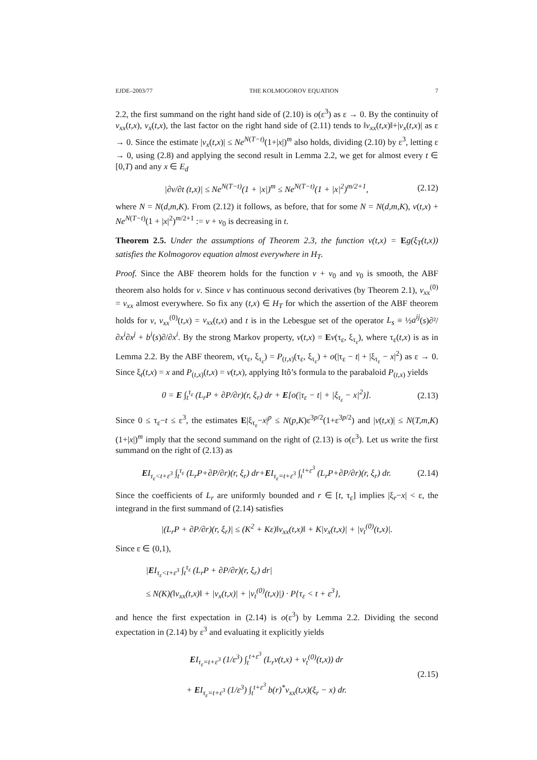EJDE–2003/77 THE KOLMOGOROV EQUATION 7
2.2, the first summand on the right hand side of (2.10) is o(ε<sup>3</sup>) as ε → 0. By the continuity of v<sub>xx</sub>(t,x), v<sub>x</sub>(t,x), the last factor on the right hand side of (2.11) tends to ‖v<sub>xx</sub>(t,x)‖+|v<sub>x</sub>(t,x)| as ε → 0. Since the estimate |v<sub>x</sub>(t,x)| ≤ Ne<sup>N(T−t)</sup>(1+|x|)<sup>m</sup> also holds, dividing (2.10) by ε<sup>3</sup>, letting ε → 0, using (2.8) and applying the second result in Lemma 2.2, we get for almost every t ∈ [0,T) and any x ∈ E<sub>d</sub>
|∂v/∂t (t,x)| ≤ Ne<sup>N(T−t)</sup>(1 + |x|)<sup>m</sup> ≤ Ne<sup>N(T−t)</sup>(1 + |x|<sup>2</sup>)<sup>m/2+1</sup>, (2.12)
where N = N(d,m,K). From (2.12) it follows, as before, that for some N = N(d,m,K), v(t,x) + Ne<sup>N(T−t)</sup>(1 + |x|<sup>2</sup>)<sup>m/2+1</sup> := v + v<sub>0</sub> is decreasing in t.
Theorem 2.5. Under the assumptions of Theorem 2.3, the function v(t,x) = Eg(ξ<sub>T</sub>(t,x)) satisfies the Kolmogorov equation almost everywhere in H<sub>T</sub>.
Proof. Since the ABF theorem holds for the function v + v<sub>0</sub> and v<sub>0</sub> is smooth, the ABF theorem also holds for v. Since v has continuous second derivatives (by Theorem 2.1), v<sub>xx</sub><sup>(0)</sup> = v<sub>xx</sub> almost everywhere. So fix any (t,x) ∈ H<sub>T</sub> for which the assertion of the ABF theorem holds for v, v<sub>xx</sub><sup>(0)</sup>(t,x) = v<sub>xx</sub>(t,x) and t is in the Lebesgue set of the operator L<sub>s</sub> ≡ ½a<sup>ij</sup>(s)∂²/∂x<sup>i</sup>∂x<sup>j</sup> + b<sup>i</sup>(s)∂/∂x<sup>i</sup>. By the strong Markov property, v(t,x) = Ev(τ<sub>ε</sub>, ξ<sub>τ<sub>ε</sub></sub>), where τ<sub>ε</sub>(t,x) is as in Lemma 2.2. By the ABF theorem, v(τ<sub>ε</sub>, ξ<sub>τ<sub>ε</sub></sub>) = P<sub>(t,x)</sub>(τ<sub>ε</sub>, ξ<sub>τ<sub>ε</sub></sub>) + o(|τ<sub>ε</sub> − t| + |ξ<sub>τ<sub>ε</sub></sub> − x|<sup>2</sup>) as ε → 0. Since ξ<sub>t</sub>(t,x) = x and P<sub>(t,x)</sub>(t,x) = v(t,x), applying Itô’s formula to the parabaloid P<sub>(t,x)</sub> yields
0 = E ∫<sub>t</sub><sup>τ<sub>ε</sub></sup> (L<sub>r</sub>P + ∂P/∂r)(r, ξ<sub>r</sub>) dr + E[o(|τ<sub>ε</sub> − t| + |ξ<sub>τ<sub>ε</sub></sub> − x|<sup>2</sup>)]. (2.13)
Since 0 ≤ τ<sub>ε</sub>−t ≤ ε<sup>3</sup>, the estimates E|ξ<sub>τ<sub>ε</sub></sub>−x|<sup>p</sup> ≤ N(p,K)ε<sup>3p/2</sup>(1+ε<sup>3p/2</sup>) and |v(t,x)| ≤ N(T,m,K)(1+|x|)<sup>m</sup> imply that the second summand on the right of (2.13) is o(ε<sup>3</sup>). Let us write the first summand on the right of (2.13) as
EI<sub>τ<sub>ε</sub><t+ε<sup>3</sup></sub> ∫<sub>t</sub><sup>τ<sub>ε</sub></sup> (L<sub>r</sub>P+∂P/∂r)(r, ξ<sub>r</sub>) dr+EI<sub>τ<sub>ε</sub>=t+ε<sup>3</sup></sub> ∫<sub>t</sub><sup>t+ε<sup>3</sup></sup> (L<sub>r</sub>P+∂P/∂r)(r, ξ<sub>r</sub>) dr. (2.14)
Since the coefficients of L<sub>r</sub> are uniformly bounded and r ∈ [t, τ<sub>ε</sub>] implies |ξ<sub>r</sub>−x| < ε, the integrand in the first summand of (2.14) satisfies
|(L<sub>r</sub>P + ∂P/∂r)(r, ξ<sub>r</sub>)| ≤ (K<sup>2</sup> + Kε)‖v<sub>xx</sub>(t,x)‖ + K|v<sub>x</sub>(t,x)| + |v<sub>t</sub><sup>(0)</sup>(t,x)|.
Since ε ∈ (0,1),
|EI<sub>τ<sub>ε</sub><t+ε<sup>3</sup></sub> ∫<sub>t</sub><sup>τ<sub>ε</sub></sup> (L<sub>r</sub>P + ∂P/∂r)(r, ξ<sub>r</sub>) dr|
≤ N(K)(‖v<sub>xx</sub>(t,x)‖ + |v<sub>x</sub>(t,x)| + |v<sub>t</sub><sup>(0)</sup>(t,x)|) · P{τ<sub>ε</sub> < t + ε<sup>3</sup>},
and hence the first expectation in (2.14) is o(ε<sup>3</sup>) by Lemma 2.2. Dividing the second expectation in (2.14) by ε<sup>3</sup> and evaluating it explicitly yields
EI<sub>τ<sub>ε</sub>=t+ε<sup>3</sup></sub> (1/ε<sup>3</sup>) ∫<sub>t</sub><sup>t+ε<sup>3</sup></sup> (L<sub>r</sub>v(t,x) + v<sub>t</sub><sup>(0)</sup>(t,x)) dr
+ EI<sub>τ<sub>ε</sub>=t+ε<sup>3</sup></sub> (1/ε<sup>3</sup>) ∫<sub>t</sub><sup>t+ε<sup>3</sup></sup> b(r)<sup>*</sup>v<sub>xx</sub>(t,x)(ξ<sub>r</sub> − x) dr.
(2.15)